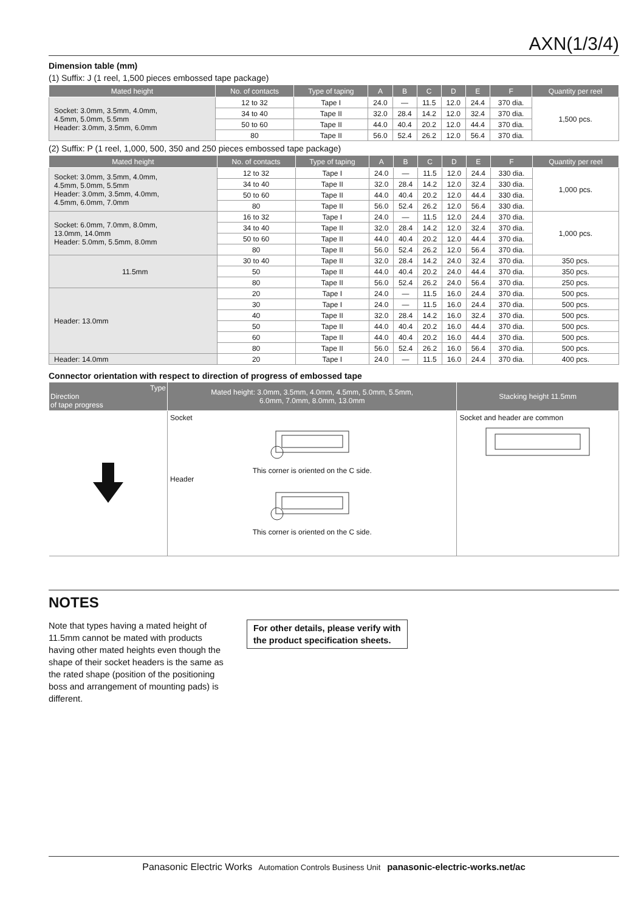AXN(1/3/4)
Dimension table (mm)
(1) Suffix: J (1 reel, 1,500 pieces embossed tape package)
| Mated height | No. of contacts | Type of taping | A | B | C | D | E | F | Quantity per reel |
| --- | --- | --- | --- | --- | --- | --- | --- | --- | --- |
| Socket: 3.0mm, 3.5mm, 4.0mm, 4.5mm, 5.0mm, 5.5mm Header: 3.0mm, 3.5mm, 6.0mm | 12 to 32 | Tape I | 24.0 | — | 11.5 | 12.0 | 24.4 | 370 dia. | 1,500 pcs. |
| | 34 to 40 | Tape II | 32.0 | 28.4 | 14.2 | 12.0 | 32.4 | 370 dia. | |
| | 50 to 60 | Tape II | 44.0 | 40.4 | 20.2 | 12.0 | 44.4 | 370 dia. | |
| | 80 | Tape II | 56.0 | 52.4 | 26.2 | 12.0 | 56.4 | 370 dia. | |
(2) Suffix: P (1 reel, 1,000, 500, 350 and 250 pieces embossed tape package)
| Mated height | No. of contacts | Type of taping | A | B | C | D | E | F | Quantity per reel |
| --- | --- | --- | --- | --- | --- | --- | --- | --- | --- |
| Socket: 3.0mm, 3.5mm, 4.0mm, 4.5mm, 5.0mm, 5.5mm Header: 3.0mm, 3.5mm, 4.0mm, 4.5mm, 6.0mm, 7.0mm | 12 to 32 | Tape I | 24.0 | — | 11.5 | 12.0 | 24.4 | 330 dia. | 1,000 pcs. |
| | 34 to 40 | Tape II | 32.0 | 28.4 | 14.2 | 12.0 | 32.4 | 330 dia. | |
| | 50 to 60 | Tape II | 44.0 | 40.4 | 20.2 | 12.0 | 44.4 | 330 dia. | |
| | 80 | Tape II | 56.0 | 52.4 | 26.2 | 12.0 | 56.4 | 330 dia. | |
| Socket: 6.0mm, 7.0mm, 8.0mm, 13.0mm, 14.0mm Header: 5.0mm, 5.5mm, 8.0mm | 16 to 32 | Tape I | 24.0 | — | 11.5 | 12.0 | 24.4 | 370 dia. | 1,000 pcs. |
| | 34 to 40 | Tape II | 32.0 | 28.4 | 14.2 | 12.0 | 32.4 | 370 dia. | |
| | 50 to 60 | Tape II | 44.0 | 40.4 | 20.2 | 12.0 | 44.4 | 370 dia. | |
| | 80 | Tape II | 56.0 | 52.4 | 26.2 | 12.0 | 56.4 | 370 dia. | |
| 11.5mm | 30 to 40 | Tape II | 32.0 | 28.4 | 14.2 | 24.0 | 32.4 | 370 dia. | 350 pcs. |
| | 50 | Tape II | 44.0 | 40.4 | 20.2 | 24.0 | 44.4 | 370 dia. | 350 pcs. |
| | 80 | Tape II | 56.0 | 52.4 | 26.2 | 24.0 | 56.4 | 370 dia. | 250 pcs. |
| Header: 13.0mm | 20 | Tape I | 24.0 | — | 11.5 | 16.0 | 24.4 | 370 dia. | 500 pcs. |
| | 30 | Tape I | 24.0 | — | 11.5 | 16.0 | 24.4 | 370 dia. | 500 pcs. |
| | 40 | Tape II | 32.0 | 28.4 | 14.2 | 16.0 | 32.4 | 370 dia. | 500 pcs. |
| | 50 | Tape II | 44.0 | 40.4 | 20.2 | 16.0 | 44.4 | 370 dia. | 500 pcs. |
| | 60 | Tape II | 44.0 | 40.4 | 20.2 | 16.0 | 44.4 | 370 dia. | 500 pcs. |
| | 80 | Tape II | 56.0 | 52.4 | 26.2 | 16.0 | 56.4 | 370 dia. | 500 pcs. |
| Header: 14.0mm | 20 | Tape I | 24.0 | — | 11.5 | 16.0 | 24.4 | 370 dia. | 400 pcs. |
Connector orientation with respect to direction of progress of embossed tape
| Type Direction of tape progress | Mated height: 3.0mm, 3.5mm, 4.0mm, 4.5mm, 5.0mm, 5.5mm, 6.0mm, 7.0mm, 8.0mm, 13.0mm | Stacking height 11.5mm |
| --- | --- | --- |
| | Socket This corner is oriented on the C side. Header This corner is oriented on the C side. | Socket and header are common |
NOTES
Note that types having a mated height of 11.5mm cannot be mated with products having other mated heights even though the shape of their socket headers is the same as the rated shape (position of the positioning boss and arrangement of mounting pads) is different.
For other details, please verify with
the product specification sheets.
Panasonic Electric Works Automation Controls Business Unit panasonic-electric-works.net/ac